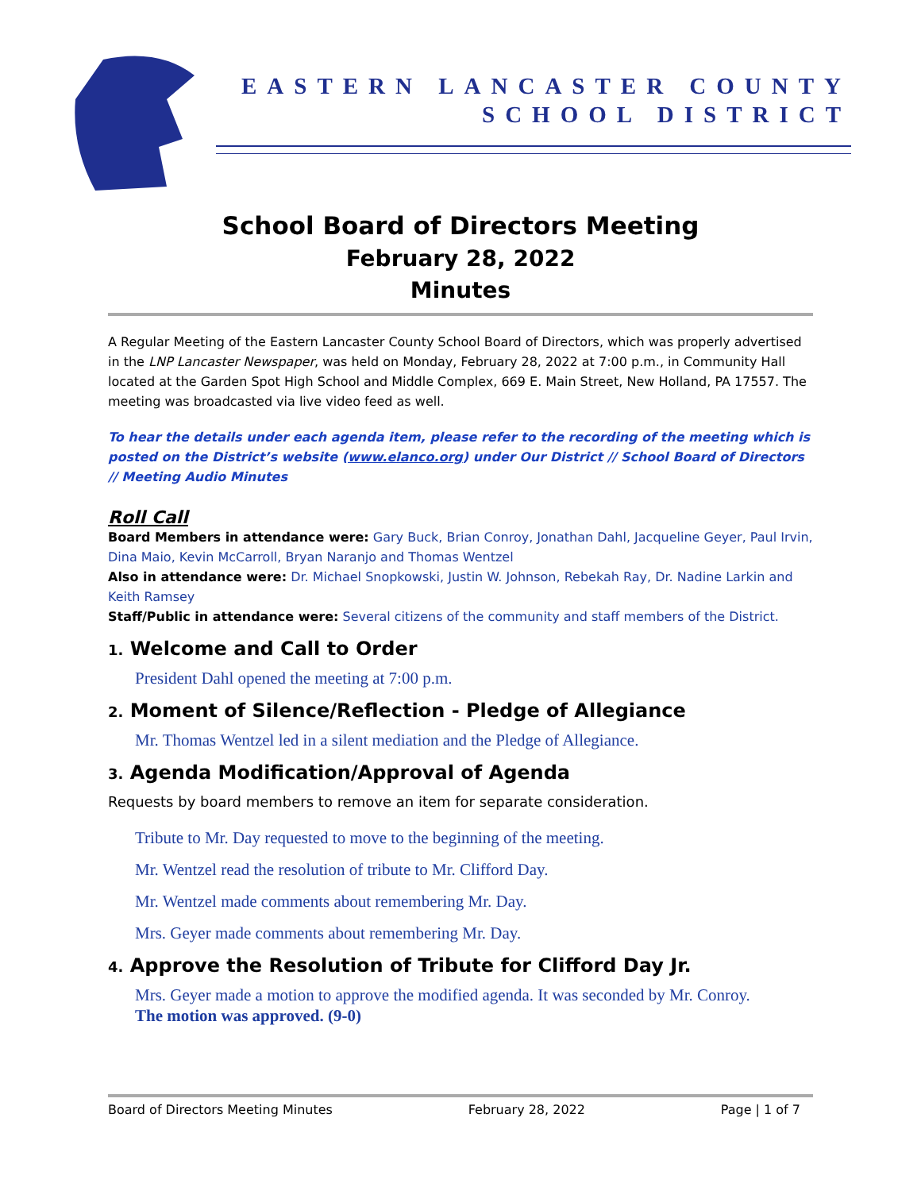EASTERN LANCASTER COUNTY
SCHOOL DISTRICT
School Board of Directors Meeting
February 28, 2022
Minutes
A Regular Meeting of the Eastern Lancaster County School Board of Directors, which was properly advertised in the LNP Lancaster Newspaper, was held on Monday, February 28, 2022 at 7:00 p.m., in Community Hall located at the Garden Spot High School and Middle Complex, 669 E. Main Street, New Holland, PA 17557. The meeting was broadcasted via live video feed as well.
To hear the details under each agenda item, please refer to the recording of the meeting which is posted on the District’s website (www.elanco.org) under Our District // School Board of Directors // Meeting Audio Minutes
Roll Call
Board Members in attendance were: Gary Buck, Brian Conroy, Jonathan Dahl, Jacqueline Geyer, Paul Irvin, Dina Maio, Kevin McCarroll, Bryan Naranjo and Thomas Wentzel
Also in attendance were: Dr. Michael Snopkowski, Justin W. Johnson, Rebekah Ray, Dr. Nadine Larkin and Keith Ramsey
Staff/Public in attendance were: Several citizens of the community and staff members of the District.
1. Welcome and Call to Order
President Dahl opened the meeting at 7:00 p.m.
2. Moment of Silence/Reflection - Pledge of Allegiance
Mr. Thomas Wentzel led in a silent mediation and the Pledge of Allegiance.
3. Agenda Modification/Approval of Agenda
Requests by board members to remove an item for separate consideration.
Tribute to Mr. Day requested to move to the beginning of the meeting.
Mr. Wentzel read the resolution of tribute to Mr. Clifford Day.
Mr. Wentzel made comments about remembering Mr. Day.
Mrs. Geyer made comments about remembering Mr. Day.
4. Approve the Resolution of Tribute for Clifford Day Jr.
Mrs. Geyer made a motion to approve the modified agenda. It was seconded by Mr. Conroy.
The motion was approved. (9-0)
Board of Directors Meeting Minutes February 28, 2022 Page | 1 of 7